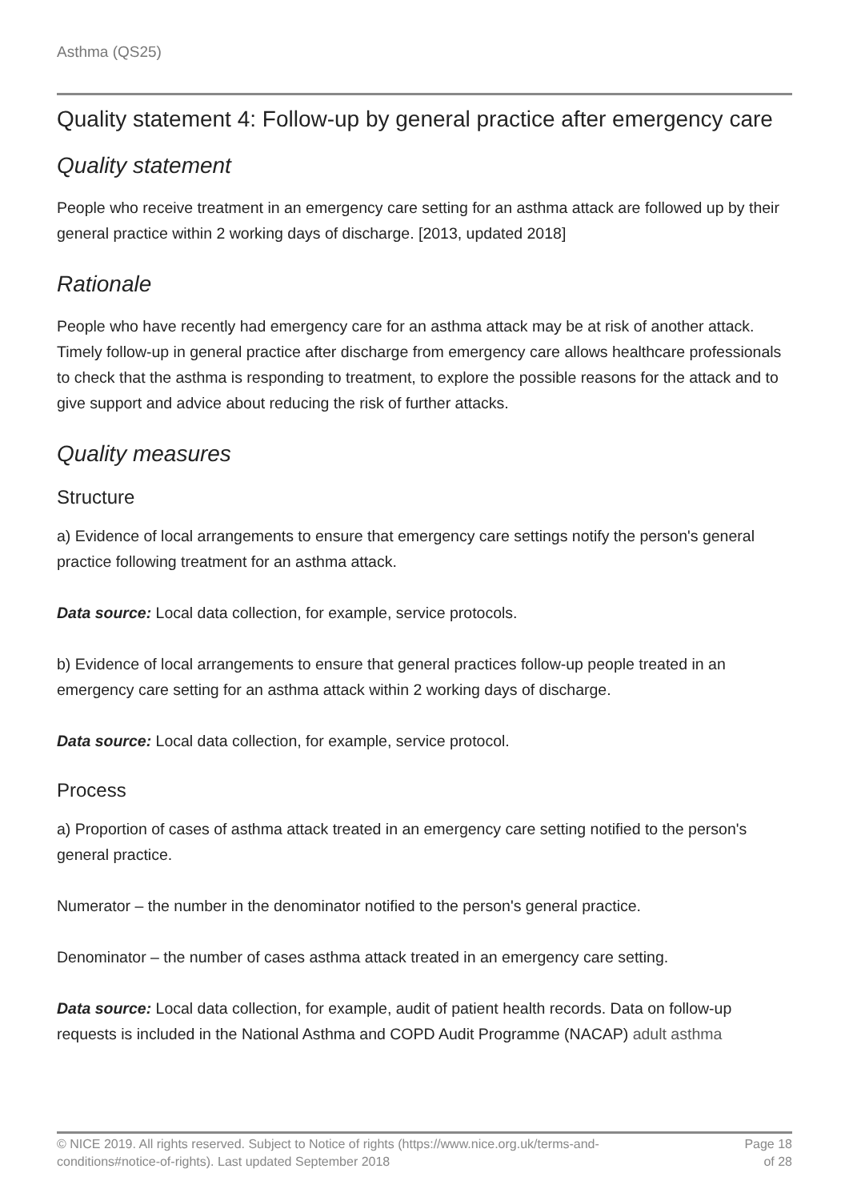Asthma (QS25)
Quality statement 4: Follow-up by general practice after emergency care
Quality statement
People who receive treatment in an emergency care setting for an asthma attack are followed up by their general practice within 2 working days of discharge. [2013, updated 2018]
Rationale
People who have recently had emergency care for an asthma attack may be at risk of another attack. Timely follow-up in general practice after discharge from emergency care allows healthcare professionals to check that the asthma is responding to treatment, to explore the possible reasons for the attack and to give support and advice about reducing the risk of further attacks.
Quality measures
Structure
a) Evidence of local arrangements to ensure that emergency care settings notify the person's general practice following treatment for an asthma attack.
Data source: Local data collection, for example, service protocols.
b) Evidence of local arrangements to ensure that general practices follow-up people treated in an emergency care setting for an asthma attack within 2 working days of discharge.
Data source: Local data collection, for example, service protocol.
Process
a) Proportion of cases of asthma attack treated in an emergency care setting notified to the person's general practice.
Numerator – the number in the denominator notified to the person's general practice.
Denominator – the number of cases asthma attack treated in an emergency care setting.
Data source: Local data collection, for example, audit of patient health records. Data on follow-up requests is included in the National Asthma and COPD Audit Programme (NACAP) adult asthma
© NICE 2019. All rights reserved. Subject to Notice of rights (https://www.nice.org.uk/terms-and-
conditions#notice-of-rights). Last updated September 2018
Page 18
of 28